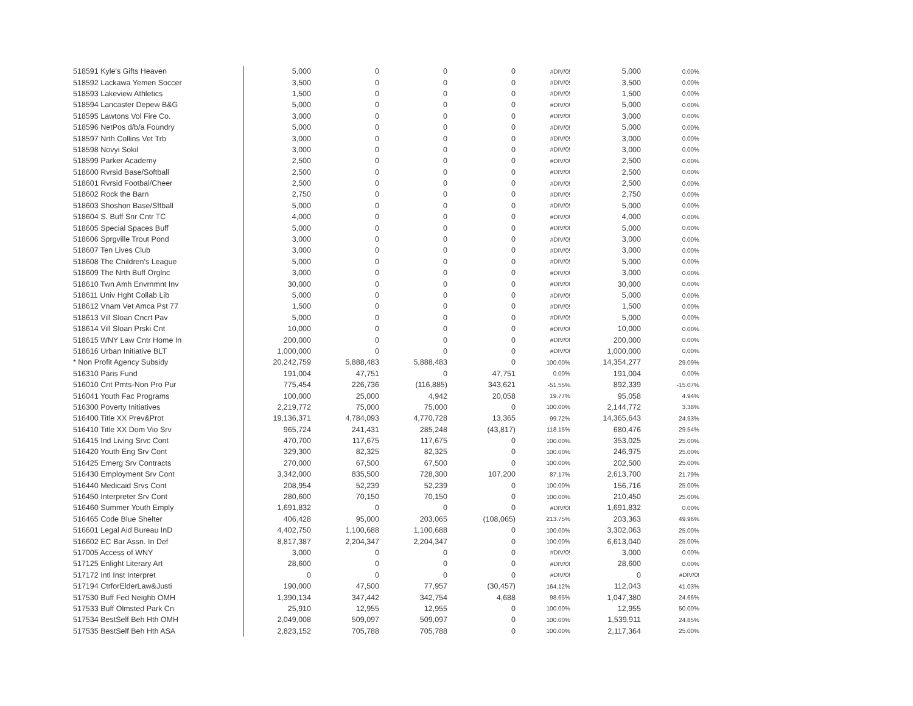| 518591 Kyle's Gifts Heaven | 5,000 | 0 | 0 | 0 | #DIV/0! | 5,000 | 0.00% |
| 518592 Lackawa Yemen Soccer | 3,500 | 0 | 0 | 0 | #DIV/0! | 3,500 | 0.00% |
| 518593 Lakeview Athletics | 1,500 | 0 | 0 | 0 | #DIV/0! | 1,500 | 0.00% |
| 518594 Lancaster Depew B&G | 5,000 | 0 | 0 | 0 | #DIV/0! | 5,000 | 0.00% |
| 518595 Lawtons Vol Fire Co. | 3,000 | 0 | 0 | 0 | #DIV/0! | 3,000 | 0.00% |
| 518596 NetPos d/b/a Foundry | 5,000 | 0 | 0 | 0 | #DIV/0! | 5,000 | 0.00% |
| 518597 Nrth Collins Vet Trb | 3,000 | 0 | 0 | 0 | #DIV/0! | 3,000 | 0.00% |
| 518598 Novyi Sokil | 3,000 | 0 | 0 | 0 | #DIV/0! | 3,000 | 0.00% |
| 518599 Parker Academy | 2,500 | 0 | 0 | 0 | #DIV/0! | 2,500 | 0.00% |
| 518600 Rvrsid Base/Softball | 2,500 | 0 | 0 | 0 | #DIV/0! | 2,500 | 0.00% |
| 518601 Rvrsid Footbal/Cheer | 2,500 | 0 | 0 | 0 | #DIV/0! | 2,500 | 0.00% |
| 518602 Rock the Barn | 2,750 | 0 | 0 | 0 | #DIV/0! | 2,750 | 0.00% |
| 518603 Shoshon Base/Sftball | 5,000 | 0 | 0 | 0 | #DIV/0! | 5,000 | 0.00% |
| 518604 S. Buff Snr Cntr TC | 4,000 | 0 | 0 | 0 | #DIV/0! | 4,000 | 0.00% |
| 518605 Special Spaces Buff | 5,000 | 0 | 0 | 0 | #DIV/0! | 5,000 | 0.00% |
| 518606 Sprgville Trout Pond | 3,000 | 0 | 0 | 0 | #DIV/0! | 3,000 | 0.00% |
| 518607 Ten Lives Club | 3,000 | 0 | 0 | 0 | #DIV/0! | 3,000 | 0.00% |
| 518608 The Children's League | 5,000 | 0 | 0 | 0 | #DIV/0! | 5,000 | 0.00% |
| 518609 The Nrth Buff Orglnc | 3,000 | 0 | 0 | 0 | #DIV/0! | 3,000 | 0.00% |
| 518610 Twn Amh Envrnmnt Inv | 30,000 | 0 | 0 | 0 | #DIV/0! | 30,000 | 0.00% |
| 518611 Univ Hght Collab Lib | 5,000 | 0 | 0 | 0 | #DIV/0! | 5,000 | 0.00% |
| 518612 Vnam Vet Amca Pst 77 | 1,500 | 0 | 0 | 0 | #DIV/0! | 1,500 | 0.00% |
| 518613 Vill Sloan Cncrt Pav | 5,000 | 0 | 0 | 0 | #DIV/0! | 5,000 | 0.00% |
| 518614 Vill Sloan Prski Cnt | 10,000 | 0 | 0 | 0 | #DIV/0! | 10,000 | 0.00% |
| 518615 WNY Law Cntr Home In | 200,000 | 0 | 0 | 0 | #DIV/0! | 200,000 | 0.00% |
| 518616 Urban Initiative BLT | 1,000,000 | 0 | 0 | 0 | #DIV/0! | 1,000,000 | 0.00% |
| * Non Profit Agency Subsidy | 20,242,759 | 5,888,483 | 5,888,483 | 0 | 100.00% | 14,354,277 | 29.09% |
| 516310 Paris Fund | 191,004 | 47,751 | 0 | 47,751 | 0.00% | 191,004 | 0.00% |
| 516010 Cnt Pmts-Non Pro Pur | 775,454 | 226,736 | (116,885) | 343,621 | -51.55% | 892,339 | -15.07% |
| 516041 Youth Fac Programs | 100,000 | 25,000 | 4,942 | 20,058 | 19.77% | 95,058 | 4.94% |
| 516300 Poverty Initiatives | 2,219,772 | 75,000 | 75,000 | 0 | 100.00% | 2,144,772 | 3.38% |
| 516400 Title XX Prev&Prot | 19,136,371 | 4,784,093 | 4,770,728 | 13,365 | 99.72% | 14,365,643 | 24.93% |
| 516410 Title XX Dom Vio Srv | 965,724 | 241,431 | 285,248 | (43,817) | 118.15% | 680,476 | 29.54% |
| 516415 Ind Living Srvc Cont | 470,700 | 117,675 | 117,675 | 0 | 100.00% | 353,025 | 25.00% |
| 516420 Youth Eng Srv Cont | 329,300 | 82,325 | 82,325 | 0 | 100.00% | 246,975 | 25.00% |
| 516425 Emerg Srv Contracts | 270,000 | 67,500 | 67,500 | 0 | 100.00% | 202,500 | 25.00% |
| 516430 Employment Srv Cont | 3,342,000 | 835,500 | 728,300 | 107,200 | 87.17% | 2,613,700 | 21.79% |
| 516440 Medicaid Srvs Cont | 208,954 | 52,239 | 52,239 | 0 | 100.00% | 156,716 | 25.00% |
| 516450 Interpreter Srv Cont | 280,600 | 70,150 | 70,150 | 0 | 100.00% | 210,450 | 25.00% |
| 516460 Summer Youth Emply | 1,691,832 | 0 | 0 | 0 | #DIV/0! | 1,691,832 | 0.00% |
| 516465 Code Blue Shelter | 406,428 | 95,000 | 203,065 | (108,065) | 213.75% | 203,363 | 49.96% |
| 516601 Legal Aid Bureau InD | 4,402,750 | 1,100,688 | 1,100,688 | 0 | 100.00% | 3,302,063 | 25.00% |
| 516602 EC Bar Assn. In Def | 8,817,387 | 2,204,347 | 2,204,347 | 0 | 100.00% | 6,613,040 | 25.00% |
| 517005 Access of WNY | 3,000 | 0 | 0 | 0 | #DIV/0! | 3,000 | 0.00% |
| 517125 Enlight Literary Art | 28,600 | 0 | 0 | 0 | #DIV/0! | 28,600 | 0.00% |
| 517172 Intl Inst Interpret | 0 | 0 | 0 | 0 | #DIV/0! | 0 | #DIV/0! |
| 517194 CtrforElderLaw&Justi | 190,000 | 47,500 | 77,957 | (30,457) | 164.12% | 112,043 | 41.03% |
| 517530 Buff Fed Neighb OMH | 1,390,134 | 347,442 | 342,754 | 4,688 | 98.65% | 1,047,380 | 24.66% |
| 517533 Buff Olmsted Park Cn | 25,910 | 12,955 | 12,955 | 0 | 100.00% | 12,955 | 50.00% |
| 517534 BestSelf Beh Hth OMH | 2,049,008 | 509,097 | 509,097 | 0 | 100.00% | 1,539,911 | 24.85% |
| 517535 BestSelf Beh Hth ASA | 2,823,152 | 705,788 | 705,788 | 0 | 100.00% | 2,117,364 | 25.00% |